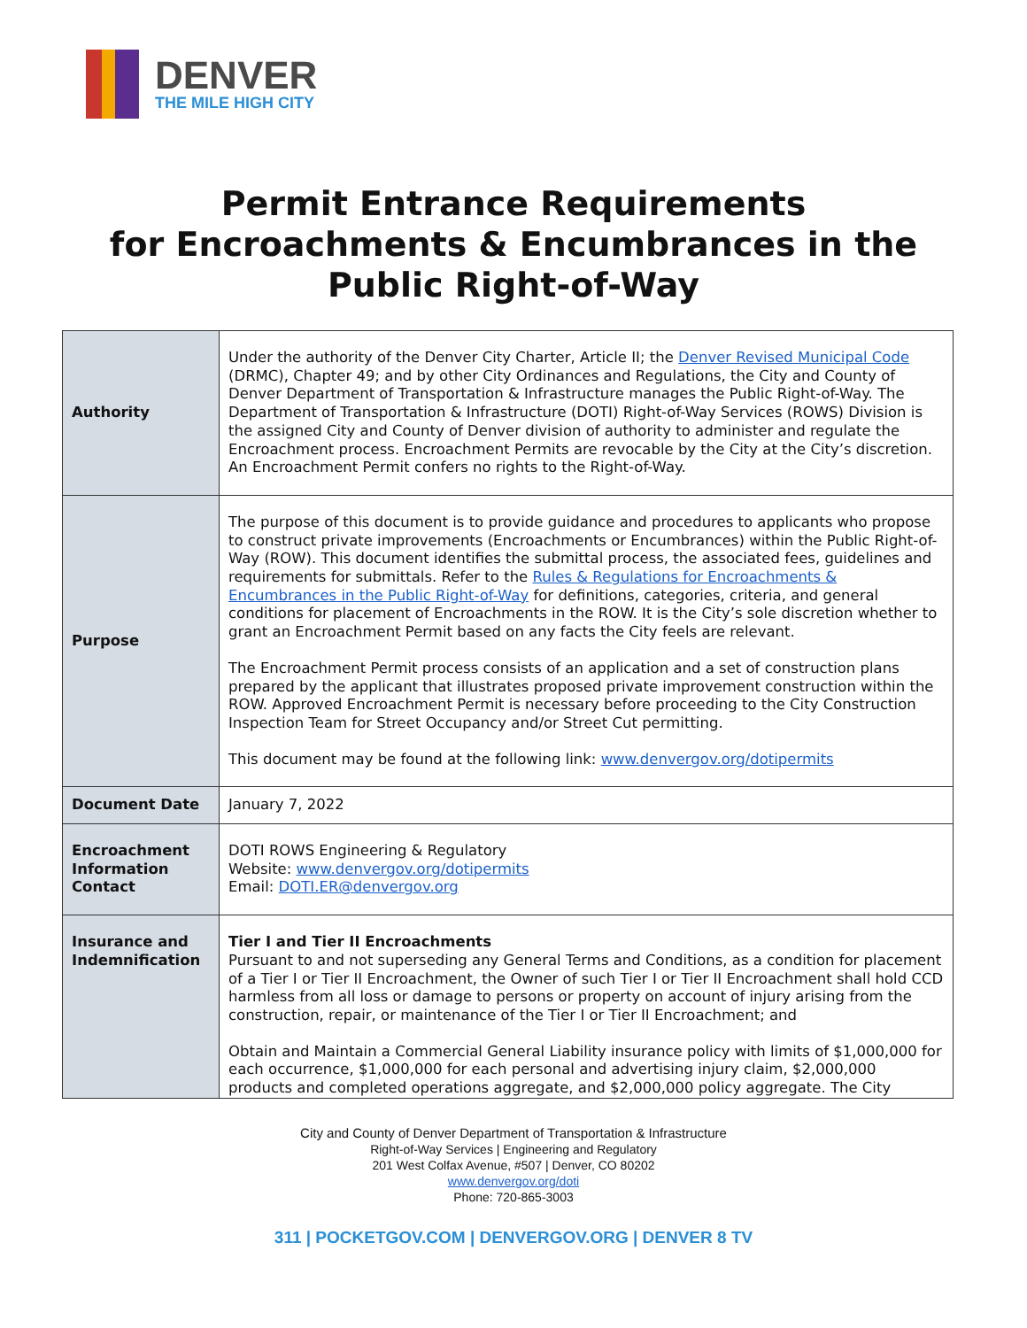DENVER
THE MILE HIGH CITY
Permit Entrance Requirements
for Encroachments & Encumbrances in the
Public Right-of-Way
| Authority | Under the authority of the Denver City Charter, Article II; the Denver Revised Municipal Code (DRMC), Chapter 49; and by other City Ordinances and Regulations, the City and County of Denver Department of Transportation & Infrastructure manages the Public Right-of-Way. The Department of Transportation & Infrastructure (DOTI) Right-of-Way Services (ROWS) Division is the assigned City and County of Denver division of authority to administer and regulate the Encroachment process. Encroachment Permits are revocable by the City at the City’s discretion. An Encroachment Permit confers no rights to the Right-of-Way. |
| Purpose | The purpose of this document is to provide guidance and procedures to applicants who propose to construct private improvements (Encroachments or Encumbrances) within the Public Right-of-Way (ROW). This document identifies the submittal process, the associated fees, guidelines and requirements for submittals. Refer to the Rules & Regulations for Encroachments & Encumbrances in the Public Right-of-Way for definitions, categories, criteria, and general conditions for placement of Encroachments in the ROW. It is the City’s sole discretion whether to grant an Encroachment Permit based on any facts the City feels are relevant. The Encroachment Permit process consists of an application and a set of construction plans prepared by the applicant that illustrates proposed private improvement construction within the ROW. Approved Encroachment Permit is necessary before proceeding to the City Construction Inspection Team for Street Occupancy and/or Street Cut permitting. This document may be found at the following link: www.denvergov.org/dotipermits |
| Document Date | January 7, 2022 |
| Encroachment Information Contact | DOTI ROWS Engineering & Regulatory Website: www.denvergov.org/dotipermits Email: DOTI.ER@denvergov.org |
| Insurance and Indemnification | Tier I and Tier II Encroachments Pursuant to and not superseding any General Terms and Conditions, as a condition for placement of a Tier I or Tier II Encroachment, the Owner of such Tier I or Tier II Encroachment shall hold CCD harmless from all loss or damage to persons or property on account of injury arising from the construction, repair, or maintenance of the Tier I or Tier II Encroachment; and Obtain and Maintain a Commercial General Liability insurance policy with limits of $1,000,000 for each occurrence, $1,000,000 for each personal and advertising injury claim, $2,000,000 products and completed operations aggregate, and $2,000,000 policy aggregate. The City |
City and County of Denver Department of Transportation & Infrastructure
Right-of-Way Services | Engineering and Regulatory
201 West Colfax Avenue, #507 | Denver, CO 80202
www.denvergov.org/doti
Phone: 720-865-3003
311 | POCKETGOV.COM | DENVERGOV.ORG | DENVER 8 TV